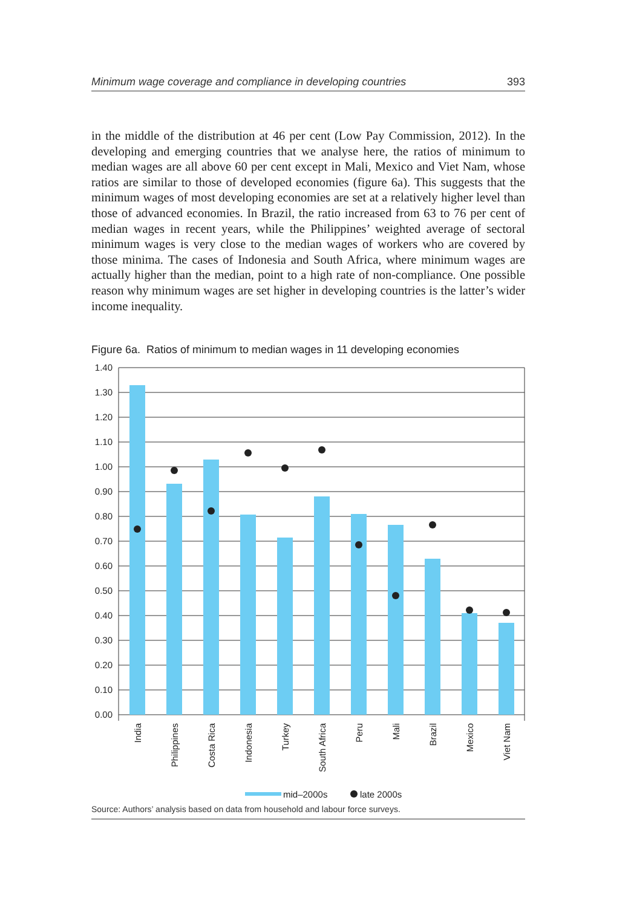Minimum wage coverage and compliance in developing countries 393
in the middle of the distribution at 46 per cent (Low Pay Commission, 2012). In the developing and emerging countries that we analyse here, the ratios of minimum to median wages are all above 60 per cent except in Mali, Mexico and Viet Nam, whose ratios are similar to those of developed economies (figure 6a). This suggests that the minimum wages of most developing economies are set at a relatively higher level than those of advanced economies. In Brazil, the ratio increased from 63 to 76 per cent of median wages in recent years, while the Philippines’ weighted average of sectoral minimum wages is very close to the median wages of workers who are covered by those minima. The cases of Indonesia and South Africa, where minimum wages are actually higher than the median, point to a high rate of non-compliance. One possible reason why minimum wages are set higher in developing countries is the latter’s wider income inequality.
Figure 6a. Ratios of minimum to median wages in 11 developing economies
1.40
1.30
1.20
1.10
1.00
0.90
0.80
0.70
0.60
0.50
0.40
0.30
0.20
0.10
0.00
India
Philippines
Costa Rica
Indonesia
Turkey
South Africa
Peru
Mali
Brazil
Mexico
Viet Nam
mid–2000s
late 2000s
Source: Authors’ analysis based on data from household and labour force surveys.